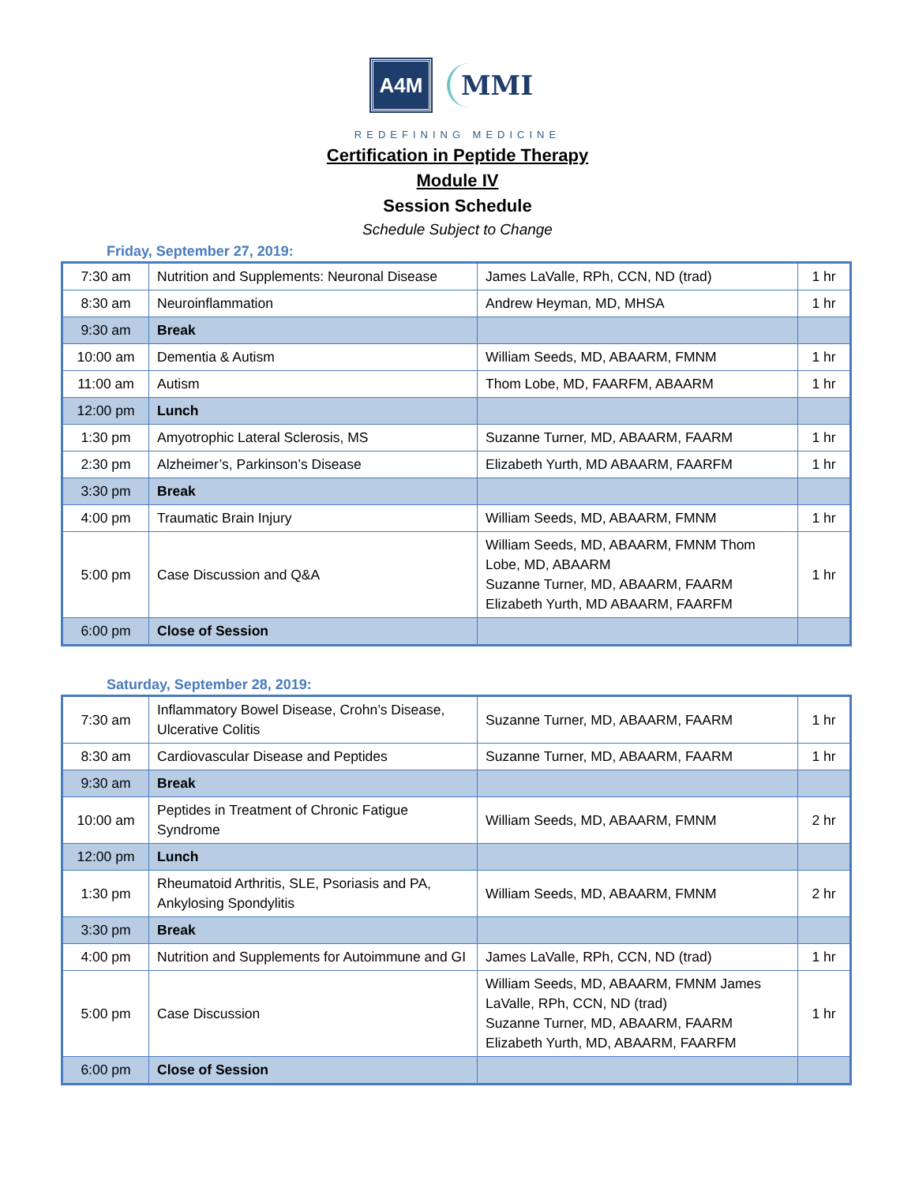A4M MMI
REDEFINING MEDICINE
Certification in Peptide Therapy
Module IV
Session Schedule
Schedule Subject to Change
Friday, September 27, 2019:
| 7:30 am | Nutrition and Supplements: Neuronal Disease | James LaValle, RPh, CCN, ND (trad) | 1 hr |
| 8:30 am | Neuroinflammation | Andrew Heyman, MD, MHSA | 1 hr |
| 9:30 am | Break | | |
| 10:00 am | Dementia & Autism | William Seeds, MD, ABAARM, FMNM | 1 hr |
| 11:00 am | Autism | Thom Lobe, MD, FAARFM, ABAARM | 1 hr |
| 12:00 pm | Lunch | | |
| 1:30 pm | Amyotrophic Lateral Sclerosis, MS | Suzanne Turner, MD, ABAARM, FAARM | 1 hr |
| 2:30 pm | Alzheimer’s, Parkinson’s Disease | Elizabeth Yurth, MD ABAARM, FAARFM | 1 hr |
| 3:30 pm | Break | | |
| 4:00 pm | Traumatic Brain Injury | William Seeds, MD, ABAARM, FMNM | 1 hr |
| 5:00 pm | Case Discussion and Q&A | William Seeds, MD, ABAARM, FMNM Thom Lobe, MD, ABAARM Suzanne Turner, MD, ABAARM, FAARM Elizabeth Yurth, MD ABAARM, FAARFM | 1 hr |
| 6:00 pm | Close of Session | | |
Saturday, September 28, 2019:
| 7:30 am | Inflammatory Bowel Disease, Crohn’s Disease, Ulcerative Colitis | Suzanne Turner, MD, ABAARM, FAARM | 1 hr |
| 8:30 am | Cardiovascular Disease and Peptides | Suzanne Turner, MD, ABAARM, FAARM | 1 hr |
| 9:30 am | Break | | |
| 10:00 am | Peptides in Treatment of Chronic Fatigue Syndrome | William Seeds, MD, ABAARM, FMNM | 2 hr |
| 12:00 pm | Lunch | | |
| 1:30 pm | Rheumatoid Arthritis, SLE, Psoriasis and PA, Ankylosing Spondylitis | William Seeds, MD, ABAARM, FMNM | 2 hr |
| 3:30 pm | Break | | |
| 4:00 pm | Nutrition and Supplements for Autoimmune and GI | James LaValle, RPh, CCN, ND (trad) | 1 hr |
| 5:00 pm | Case Discussion | William Seeds, MD, ABAARM, FMNM James LaValle, RPh, CCN, ND (trad) Suzanne Turner, MD, ABAARM, FAARM Elizabeth Yurth, MD, ABAARM, FAARFM | 1 hr |
| 6:00 pm | Close of Session | | |